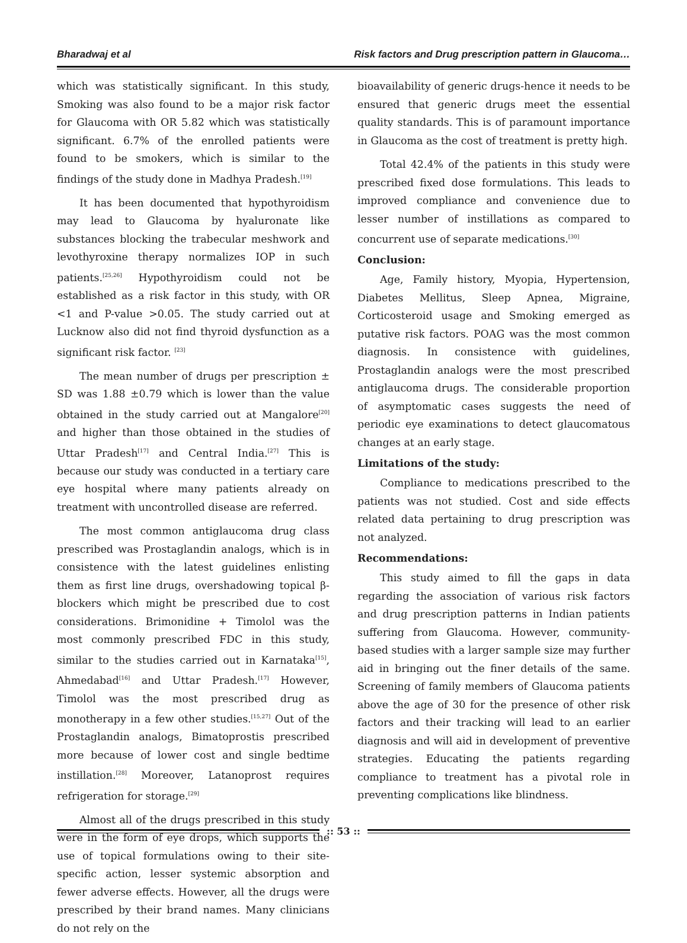Bharadwaj et al Risk factors and Drug prescription pattern in Glaucoma…
which was statistically significant. In this study, Smoking was also found to be a major risk factor for Glaucoma with OR 5.82 which was statistically significant. 6.7% of the enrolled patients were found to be smokers, which is similar to the findings of the study done in Madhya Pradesh.<sup>[19]</sup>
It has been documented that hypothyroidism may lead to Glaucoma by hyaluronate like substances blocking the trabecular meshwork and levothyroxine therapy normalizes IOP in such patients.<sup>[25,26]</sup> Hypothyroidism could not be established as a risk factor in this study, with OR <1 and P-value >0.05. The study carried out at Lucknow also did not find thyroid dysfunction as a significant risk factor. <sup>[23]</sup>
The mean number of drugs per prescription ± SD was 1.88 ±0.79 which is lower than the value obtained in the study carried out at Mangalore<sup>[20]</sup> and higher than those obtained in the studies of Uttar Pradesh<sup>[17]</sup> and Central India.<sup>[27]</sup> This is because our study was conducted in a tertiary care eye hospital where many patients already on treatment with uncontrolled disease are referred.
The most common antiglaucoma drug class prescribed was Prostaglandin analogs, which is in consistence with the latest guidelines enlisting them as first line drugs, overshadowing topical β-blockers which might be prescribed due to cost considerations. Brimonidine + Timolol was the most commonly prescribed FDC in this study, similar to the studies carried out in Karnataka<sup>[15]</sup>, Ahmedabad<sup>[16]</sup> and Uttar Pradesh.<sup>[17]</sup> However, Timolol was the most prescribed drug as monotherapy in a few other studies.<sup>[15,27]</sup> Out of the Prostaglandin analogs, Bimatoprostis prescribed more because of lower cost and single bedtime instillation.<sup>[28]</sup> Moreover, Latanoprost requires refrigeration for storage.<sup>[29]</sup>
Almost all of the drugs prescribed in this study were in the form of eye drops, which supports the use of topical formulations owing to their site-specific action, lesser systemic absorption and fewer adverse effects. However, all the drugs were prescribed by their brand names. Many clinicians do not rely on the
bioavailability of generic drugs-hence it needs to be ensured that generic drugs meet the essential quality standards. This is of paramount importance in Glaucoma as the cost of treatment is pretty high.
Total 42.4% of the patients in this study were prescribed fixed dose formulations. This leads to improved compliance and convenience due to lesser number of instillations as compared to concurrent use of separate medications.<sup>[30]</sup>
Conclusion:
Age, Family history, Myopia, Hypertension, Diabetes Mellitus, Sleep Apnea, Migraine, Corticosteroid usage and Smoking emerged as putative risk factors. POAG was the most common diagnosis. In consistence with guidelines, Prostaglandin analogs were the most prescribed antiglaucoma drugs. The considerable proportion of asymptomatic cases suggests the need of periodic eye examinations to detect glaucomatous changes at an early stage.
Limitations of the study:
Compliance to medications prescribed to the patients was not studied. Cost and side effects related data pertaining to drug prescription was not analyzed.
Recommendations:
This study aimed to fill the gaps in data regarding the association of various risk factors and drug prescription patterns in Indian patients suffering from Glaucoma. However, community-based studies with a larger sample size may further aid in bringing out the finer details of the same. Screening of family members of Glaucoma patients above the age of 30 for the presence of other risk factors and their tracking will lead to an earlier diagnosis and will aid in development of preventive strategies. Educating the patients regarding compliance to treatment has a pivotal role in preventing complications like blindness.
:: 53 ::